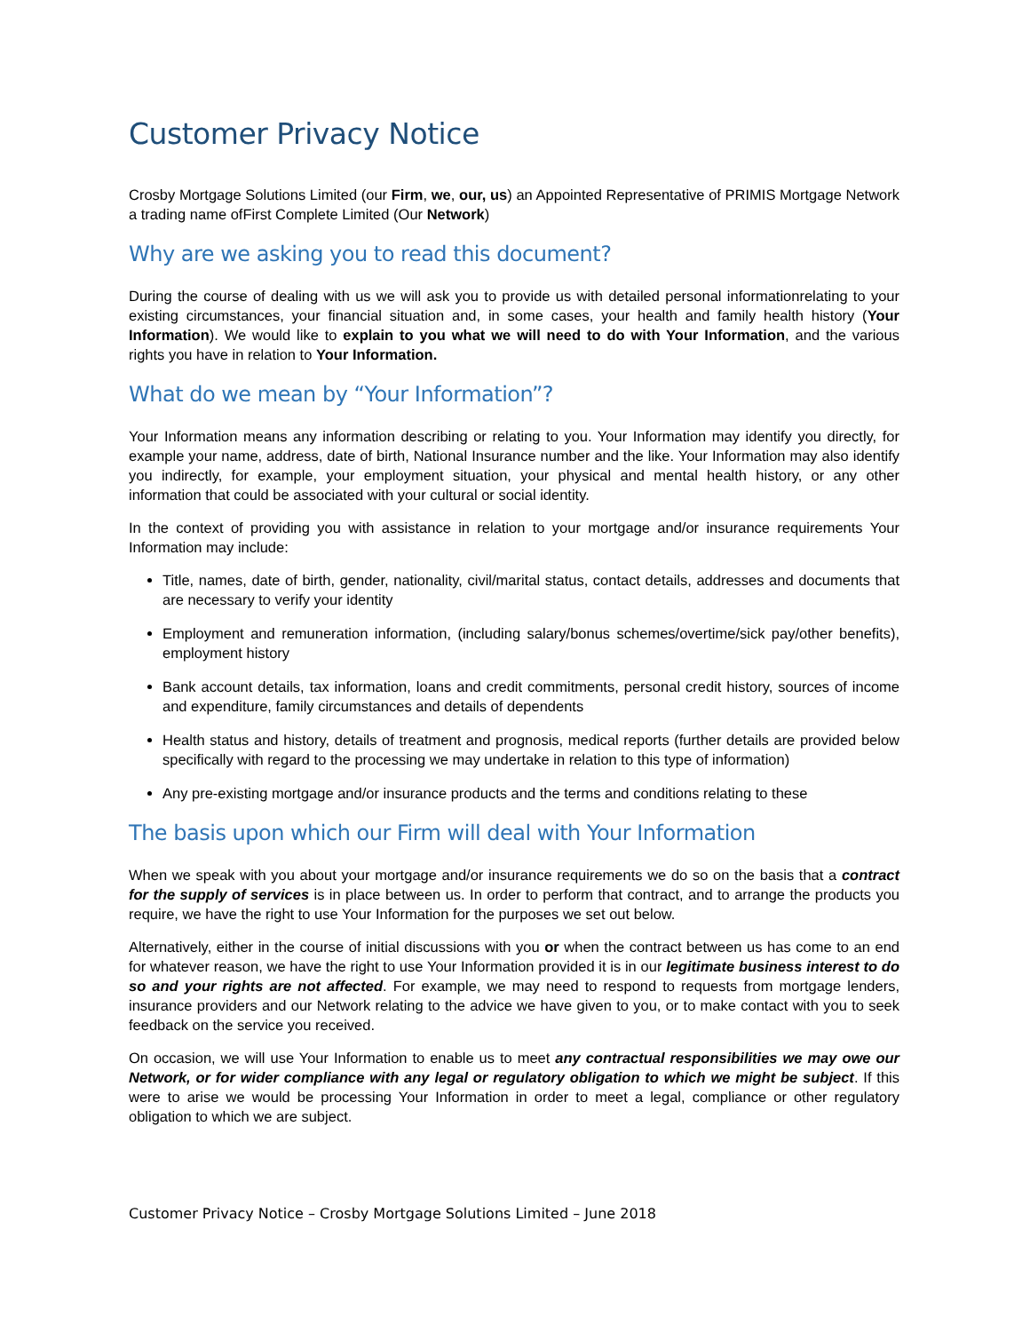Customer Privacy Notice
Crosby Mortgage Solutions Limited (our Firm, we, our, us) an Appointed Representative of PRIMIS Mortgage Network a trading name ofFirst Complete Limited (Our Network)
Why are we asking you to read this document?
During the course of dealing with us we will ask you to provide us with detailed personal informationrelating to your existing circumstances, your financial situation and, in some cases, your health and family health history (Your Information). We would like to explain to you what we will need to do with Your Information, and the various rights you have in relation to Your Information.
What do we mean by “Your Information”?
Your Information means any information describing or relating to you. Your Information may identify you directly, for example your name, address, date of birth, National Insurance number and the like. Your Information may also identify you indirectly, for example, your employment situation, your physical and mental health history, or any other information that could be associated with your cultural or social identity.
In the context of providing you with assistance in relation to your mortgage and/or insurance requirements Your Information may include:
Title, names, date of birth, gender, nationality, civil/marital status, contact details, addresses and documents that are necessary to verify your identity
Employment and remuneration information, (including salary/bonus schemes/overtime/sick pay/other benefits), employment history
Bank account details, tax information, loans and credit commitments, personal credit history, sources of income and expenditure, family circumstances and details of dependents
Health status and history, details of treatment and prognosis, medical reports (further details are provided below specifically with regard to the processing we may undertake in relation to this type of information)
Any pre-existing mortgage and/or insurance products and the terms and conditions relating to these
The basis upon which our Firm will deal with Your Information
When we speak with you about your mortgage and/or insurance requirements we do so on the basis that a contract for the supply of services is in place between us. In order to perform that contract, and to arrange the products you require, we have the right to use Your Information for the purposes we set out below.
Alternatively, either in the course of initial discussions with you or when the contract between us has come to an end for whatever reason, we have the right to use Your Information provided it is in our legitimate business interest to do so and your rights are not affected. For example, we may need to respond to requests from mortgage lenders, insurance providers and our Network relating to the advice we have given to you, or to make contact with you to seek feedback on the service you received.
On occasion, we will use Your Information to enable us to meet any contractual responsibilities we may owe our Network, or for wider compliance with any legal or regulatory obligation to which we might be subject. If this were to arise we would be processing Your Information in order to meet a legal, compliance or other regulatory obligation to which we are subject.
Customer Privacy Notice – Crosby Mortgage Solutions Limited – June 2018